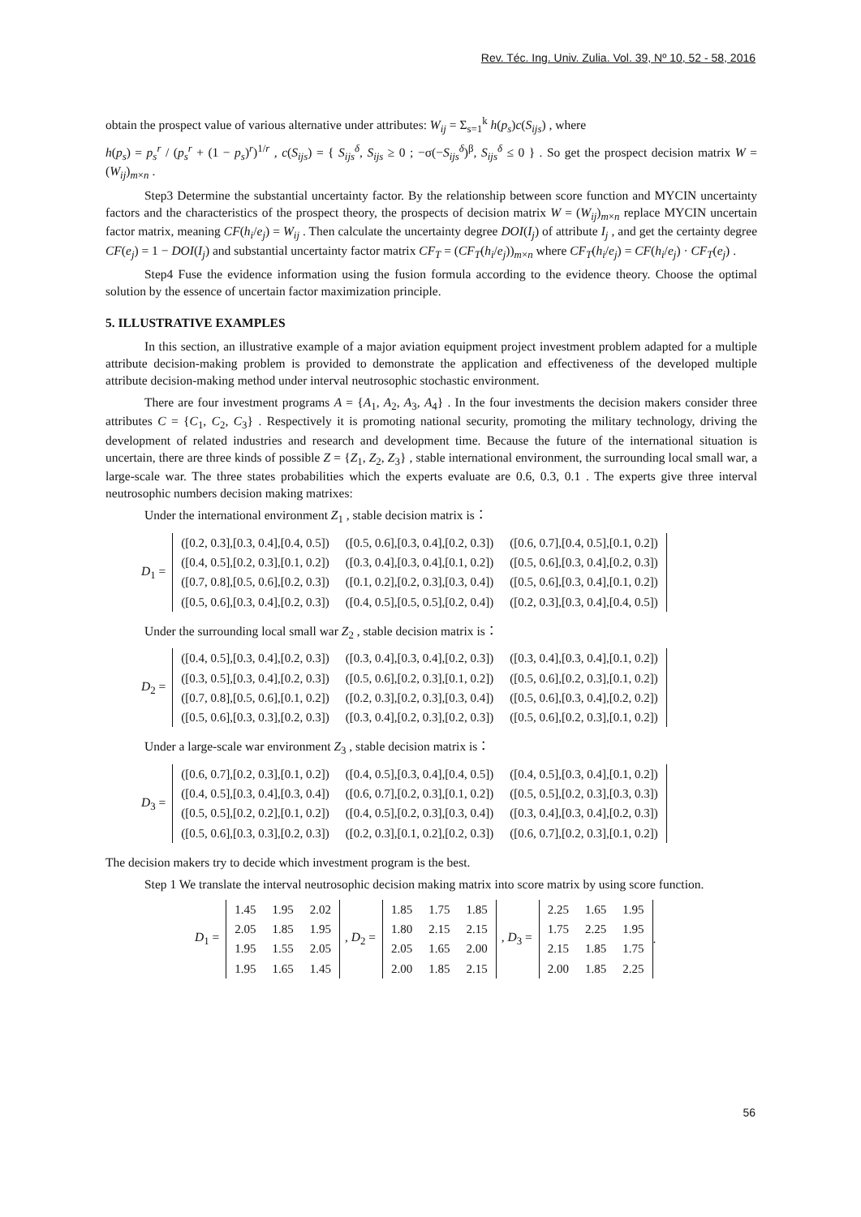Rev. Téc. Ing. Univ. Zulia. Vol. 39, Nº 10, 52 - 58, 2016
obtain the prospect value of various alternative under attributes: W<sub>ij</sub> = Σ<sub>s=1</sub><sup>k</sup> h(p<sub>s</sub>)c(S<sub>ijs</sub>) , where
h(p<sub>s</sub>) = p<sub>s</sub><sup>r</sup> / (p<sub>s</sub><sup>r</sup> + (1 − p<sub>s</sub>)<sup>r</sup>)<sup>1/r</sup> , c(S<sub>ijs</sub>) = { S<sub>ijs</sub><sup>δ</sup>, S<sub>ijs</sub> ≥ 0 ; −σ(−S<sub>ijs</sub><sup>δ</sup>)<sup>β</sup>, S<sub>ijs</sub><sup>δ</sup> ≤ 0 } . So get the prospect decision matrix W = (W<sub>ij</sub>)<sub>m×n</sub> .
Step3 Determine the substantial uncertainty factor. By the relationship between score function and MYCIN uncertainty factors and the characteristics of the prospect theory, the prospects of decision matrix W = (W<sub>ij</sub>)<sub>m×n</sub> replace MYCIN uncertain factor matrix, meaning CF(h<sub>i</sub>/e<sub>j</sub>) = W<sub>ij</sub> . Then calculate the uncertainty degree DOI(I<sub>j</sub>) of attribute I<sub>j</sub> , and get the certainty degree CF(e<sub>j</sub>) = 1 − DOI(I<sub>j</sub>) and substantial uncertainty factor matrix CF<sub>T</sub> = (CF<sub>T</sub>(h<sub>i</sub>/e<sub>j</sub>))<sub>m×n</sub> where CF<sub>T</sub>(h<sub>i</sub>/e<sub>j</sub>) = CF(h<sub>i</sub>/e<sub>j</sub>) · CF<sub>T</sub>(e<sub>j</sub>) .
Step4 Fuse the evidence information using the fusion formula according to the evidence theory. Choose the optimal solution by the essence of uncertain factor maximization principle.
5. ILLUSTRATIVE EXAMPLES
In this section, an illustrative example of a major aviation equipment project investment problem adapted for a multiple attribute decision-making problem is provided to demonstrate the application and effectiveness of the developed multiple attribute decision-making method under interval neutrosophic stochastic environment.
There are four investment programs A = {A<sub>1</sub>, A<sub>2</sub>, A<sub>3</sub>, A<sub>4</sub>} . In the four investments the decision makers consider three attributes C = {C<sub>1</sub>, C<sub>2</sub>, C<sub>3</sub>} . Respectively it is promoting national security, promoting the military technology, driving the development of related industries and research and development time. Because the future of the international situation is uncertain, there are three kinds of possible Z = {Z<sub>1</sub>, Z<sub>2</sub>, Z<sub>3</sub>} , stable international environment, the surrounding local small war, a large-scale war. The three states probabilities which the experts evaluate are 0.6, 0.3, 0.1 . The experts give three interval neutrosophic numbers decision making matrixes:
Under the international environment Z<sub>1</sub> , stable decision matrix is：
D<sub>1</sub> =
| ([0.2, 0.3],[0.3, 0.4],[0.4, 0.5]) | ([0.5, 0.6],[0.3, 0.4],[0.2, 0.3]) | ([0.6, 0.7],[0.4, 0.5],[0.1, 0.2]) |
| ([0.4, 0.5],[0.2, 0.3],[0.1, 0.2]) | ([0.3, 0.4],[0.3, 0.4],[0.1, 0.2]) | ([0.5, 0.6],[0.3, 0.4],[0.2, 0.3]) |
| ([0.7, 0.8],[0.5, 0.6],[0.2, 0.3]) | ([0.1, 0.2],[0.2, 0.3],[0.3, 0.4]) | ([0.5, 0.6],[0.3, 0.4],[0.1, 0.2]) |
| ([0.5, 0.6],[0.3, 0.4],[0.2, 0.3]) | ([0.4, 0.5],[0.5, 0.5],[0.2, 0.4]) | ([0.2, 0.3],[0.3, 0.4],[0.4, 0.5]) |
Under the surrounding local small war Z<sub>2</sub> , stable decision matrix is：
D<sub>2</sub> =
| ([0.4, 0.5],[0.3, 0.4],[0.2, 0.3]) | ([0.3, 0.4],[0.3, 0.4],[0.2, 0.3]) | ([0.3, 0.4],[0.3, 0.4],[0.1, 0.2]) |
| ([0.3, 0.5],[0.3, 0.4],[0.2, 0.3]) | ([0.5, 0.6],[0.2, 0.3],[0.1, 0.2]) | ([0.5, 0.6],[0.2, 0.3],[0.1, 0.2]) |
| ([0.7, 0.8],[0.5, 0.6],[0.1, 0.2]) | ([0.2, 0.3],[0.2, 0.3],[0.3, 0.4]) | ([0.5, 0.6],[0.3, 0.4],[0.2, 0.2]) |
| ([0.5, 0.6],[0.3, 0.3],[0.2, 0.3]) | ([0.3, 0.4],[0.2, 0.3],[0.2, 0.3]) | ([0.5, 0.6],[0.2, 0.3],[0.1, 0.2]) |
Under a large-scale war environment Z<sub>3</sub> , stable decision matrix is：
D<sub>3</sub> =
| ([0.6, 0.7],[0.2, 0.3],[0.1, 0.2]) | ([0.4, 0.5],[0.3, 0.4],[0.4, 0.5]) | ([0.4, 0.5],[0.3, 0.4],[0.1, 0.2]) |
| ([0.4, 0.5],[0.3, 0.4],[0.3, 0.4]) | ([0.6, 0.7],[0.2, 0.3],[0.1, 0.2]) | ([0.5, 0.5],[0.2, 0.3],[0.3, 0.3]) |
| ([0.5, 0.5],[0.2, 0.2],[0.1, 0.2]) | ([0.4, 0.5],[0.2, 0.3],[0.3, 0.4]) | ([0.3, 0.4],[0.3, 0.4],[0.2, 0.3]) |
| ([0.5, 0.6],[0.3, 0.3],[0.2, 0.3]) | ([0.2, 0.3],[0.1, 0.2],[0.2, 0.3]) | ([0.6, 0.7],[0.2, 0.3],[0.1, 0.2]) |
The decision makers try to decide which investment program is the best.
Step 1 We translate the interval neutrosophic decision making matrix into score matrix by using score function.
D<sub>1</sub> =
| 1.45 | 1.95 | 2.02 |
| 2.05 | 1.85 | 1.95 |
| 1.95 | 1.55 | 2.05 |
| 1.95 | 1.65 | 1.45 |
, D<sub>2</sub> =
| 1.85 | 1.75 | 1.85 |
| 1.80 | 2.15 | 2.15 |
| 2.05 | 1.65 | 2.00 |
| 2.00 | 1.85 | 2.15 |
, D<sub>3</sub> =
| 2.25 | 1.65 | 1.95 |
| 1.75 | 2.25 | 1.95 |
| 2.15 | 1.85 | 1.75 |
| 2.00 | 1.85 | 2.25 |
.
56